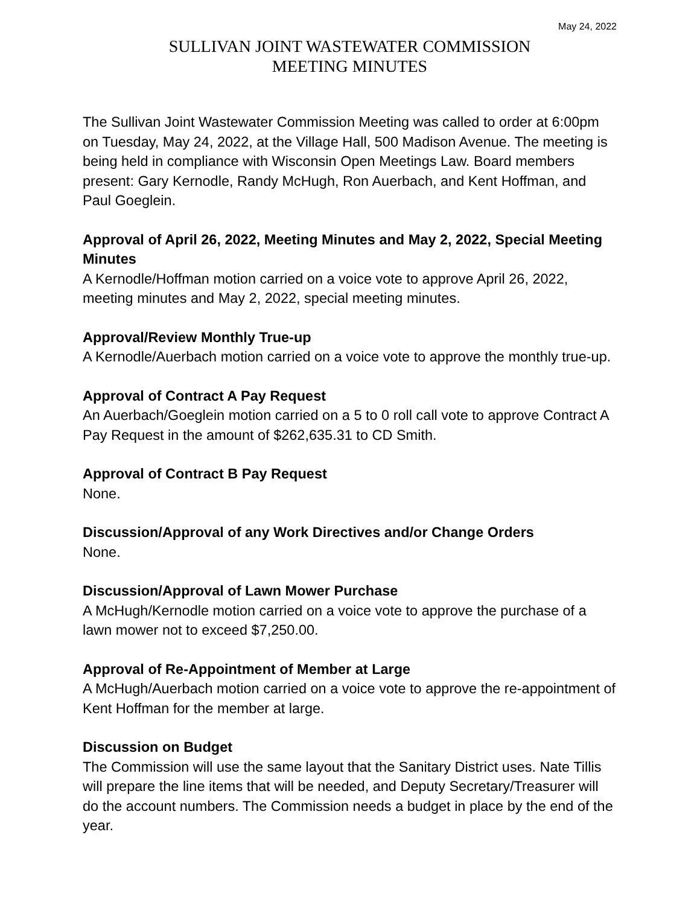May 24, 2022
SULLIVAN JOINT WASTEWATER COMMISSION
MEETING MINUTES
The Sullivan Joint Wastewater Commission Meeting was called to order at 6:00pm on Tuesday, May 24, 2022, at the Village Hall, 500 Madison Avenue. The meeting is being held in compliance with Wisconsin Open Meetings Law. Board members present: Gary Kernodle, Randy McHugh, Ron Auerbach, and Kent Hoffman, and Paul Goeglein.
Approval of April 26, 2022, Meeting Minutes and May 2, 2022, Special Meeting Minutes
A Kernodle/Hoffman motion carried on a voice vote to approve April 26, 2022, meeting minutes and May 2, 2022, special meeting minutes.
Approval/Review Monthly True-up
A Kernodle/Auerbach motion carried on a voice vote to approve the monthly true-up.
Approval of Contract A Pay Request
An Auerbach/Goeglein motion carried on a 5 to 0 roll call vote to approve Contract A Pay Request in the amount of $262,635.31 to CD Smith.
Approval of Contract B Pay Request
None.
Discussion/Approval of any Work Directives and/or Change Orders
None.
Discussion/Approval of Lawn Mower Purchase
A McHugh/Kernodle motion carried on a voice vote to approve the purchase of a lawn mower not to exceed $7,250.00.
Approval of Re-Appointment of Member at Large
A McHugh/Auerbach motion carried on a voice vote to approve the re-appointment of Kent Hoffman for the member at large.
Discussion on Budget
The Commission will use the same layout that the Sanitary District uses. Nate Tillis will prepare the line items that will be needed, and Deputy Secretary/Treasurer will do the account numbers. The Commission needs a budget in place by the end of the year.